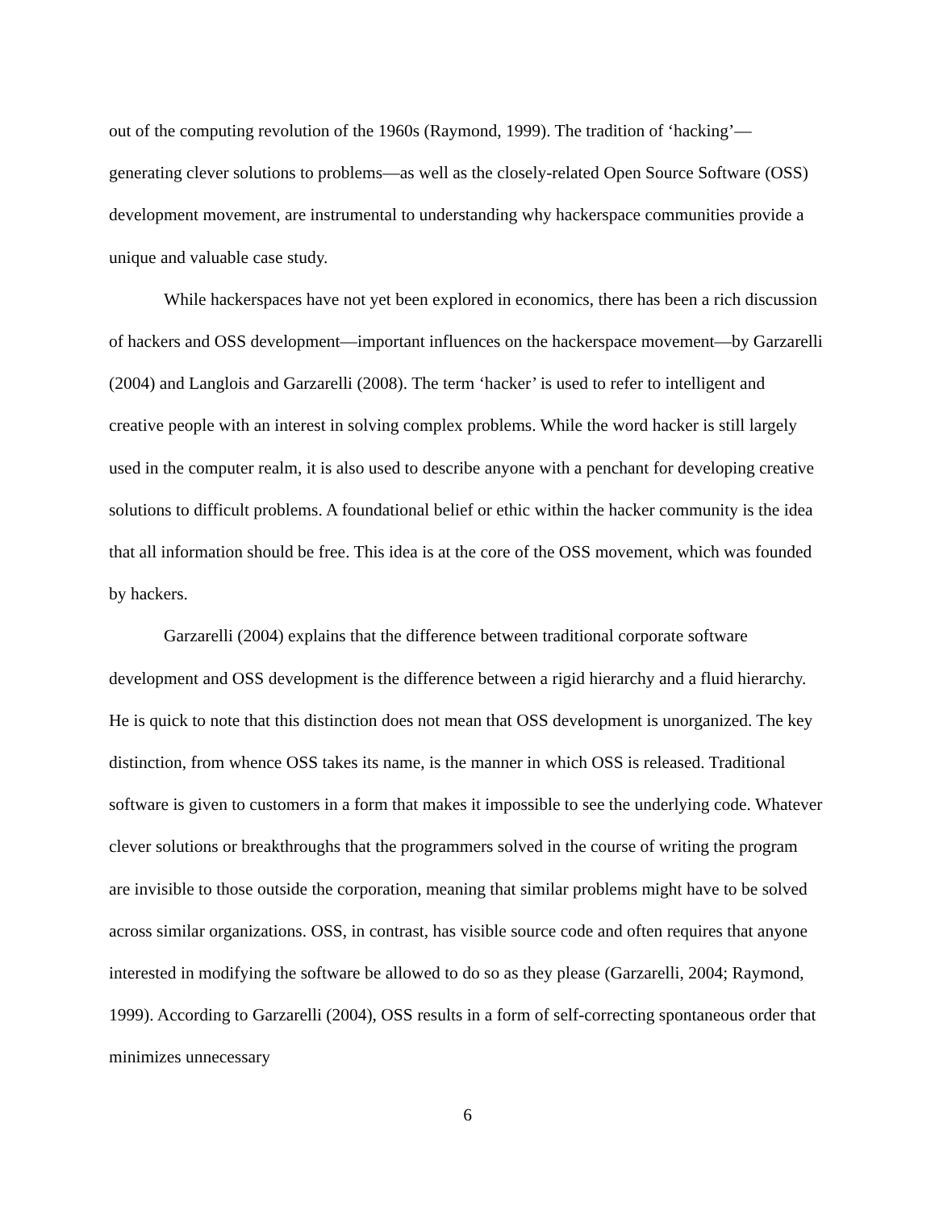out of the computing revolution of the 1960s (Raymond, 1999). The tradition of ‘hacking’—generating clever solutions to problems—as well as the closely-related Open Source Software (OSS) development movement, are instrumental to understanding why hackerspace communities provide a unique and valuable case study.
While hackerspaces have not yet been explored in economics, there has been a rich discussion of hackers and OSS development—important influences on the hackerspace movement—by Garzarelli (2004) and Langlois and Garzarelli (2008). The term ‘hacker’ is used to refer to intelligent and creative people with an interest in solving complex problems. While the word hacker is still largely used in the computer realm, it is also used to describe anyone with a penchant for developing creative solutions to difficult problems. A foundational belief or ethic within the hacker community is the idea that all information should be free. This idea is at the core of the OSS movement, which was founded by hackers.
Garzarelli (2004) explains that the difference between traditional corporate software development and OSS development is the difference between a rigid hierarchy and a fluid hierarchy. He is quick to note that this distinction does not mean that OSS development is unorganized. The key distinction, from whence OSS takes its name, is the manner in which OSS is released. Traditional software is given to customers in a form that makes it impossible to see the underlying code. Whatever clever solutions or breakthroughs that the programmers solved in the course of writing the program are invisible to those outside the corporation, meaning that similar problems might have to be solved across similar organizations. OSS, in contrast, has visible source code and often requires that anyone interested in modifying the software be allowed to do so as they please (Garzarelli, 2004; Raymond, 1999). According to Garzarelli (2004), OSS results in a form of self-correcting spontaneous order that minimizes unnecessary
6